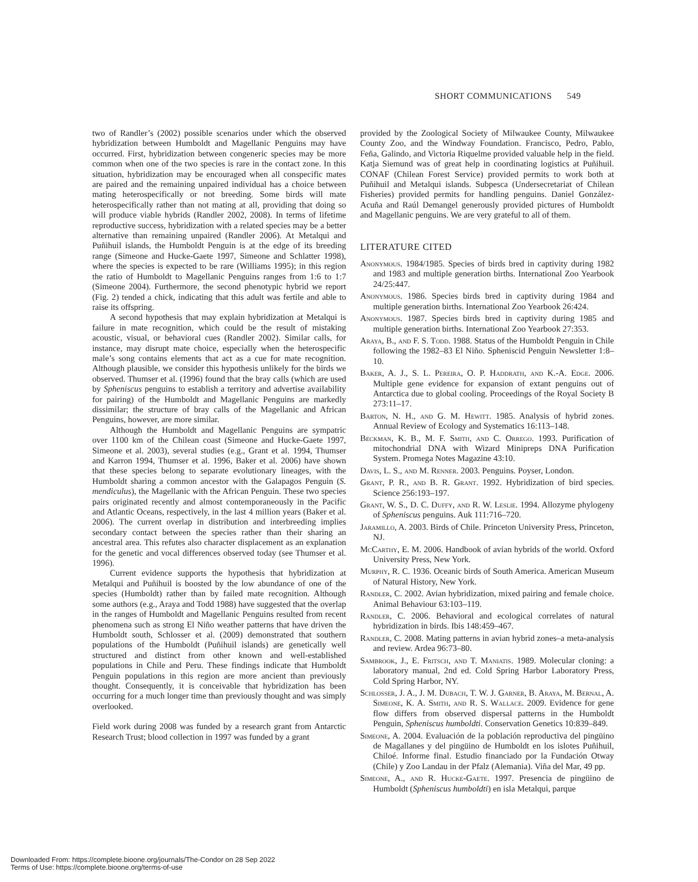SHORT COMMUNICATIONS 549
two of Randler’s (2002) possible scenarios under which the observed hybridization between Humboldt and Magellanic Penguins may have occurred. First, hybridization between congeneric species may be more common when one of the two species is rare in the contact zone. In this situation, hybridization may be encouraged when all conspecific mates are paired and the remaining unpaired individual has a choice between mating heterospecifically or not breeding. Some birds will mate heterospecifically rather than not mating at all, providing that doing so will produce viable hybrids (Randler 2002, 2008). In terms of lifetime reproductive success, hybridization with a related species may be a better alternative than remaining unpaired (Randler 2006). At Metalqui and Puñihuil islands, the Humboldt Penguin is at the edge of its breeding range (Simeone and Hucke-Gaete 1997, Simeone and Schlatter 1998), where the species is expected to be rare (Williams 1995); in this region the ratio of Humboldt to Magellanic Penguins ranges from 1:6 to 1:7 (Simeone 2004). Furthermore, the second phenotypic hybrid we report (Fig. 2) tended a chick, indicating that this adult was fertile and able to raise its offspring.
A second hypothesis that may explain hybridization at Metalqui is failure in mate recognition, which could be the result of mistaking acoustic, visual, or behavioral cues (Randler 2002). Similar calls, for instance, may disrupt mate choice, especially when the heterospecific male’s song contains elements that act as a cue for mate recognition. Although plausible, we consider this hypothesis unlikely for the birds we observed. Thumser et al. (1996) found that the bray calls (which are used by Spheniscus penguins to establish a territory and advertise availability for pairing) of the Humboldt and Magellanic Penguins are markedly dissimilar; the structure of bray calls of the Magellanic and African Penguins, however, are more similar.
Although the Humboldt and Magellanic Penguins are sympatric over 1100 km of the Chilean coast (Simeone and Hucke-Gaete 1997, Simeone et al. 2003), several studies (e.g., Grant et al. 1994, Thumser and Karron 1994, Thumser et al. 1996, Baker et al. 2006) have shown that these species belong to separate evolutionary lineages, with the Humboldt sharing a common ancestor with the Galapagos Penguin (S. mendiculus), the Magellanic with the African Penguin. These two species pairs originated recently and almost contemporaneously in the Pacific and Atlantic Oceans, respectively, in the last 4 million years (Baker et al. 2006). The current overlap in distribution and interbreeding implies secondary contact between the species rather than their sharing an ancestral area. This refutes also character displacement as an explanation for the genetic and vocal differences observed today (see Thumser et al. 1996).
Current evidence supports the hypothesis that hybridization at Metalqui and Puñihuil is boosted by the low abundance of one of the species (Humboldt) rather than by failed mate recognition. Although some authors (e.g., Araya and Todd 1988) have suggested that the overlap in the ranges of Humboldt and Magellanic Penguins resulted from recent phenomena such as strong El Niño weather patterns that have driven the Humboldt south, Schlosser et al. (2009) demonstrated that southern populations of the Humboldt (Puñihuil islands) are genetically well structured and distinct from other known and well-established populations in Chile and Peru. These findings indicate that Humboldt Penguin populations in this region are more ancient than previously thought. Consequently, it is conceivable that hybridization has been occurring for a much longer time than previously thought and was simply overlooked.
Field work during 2008 was funded by a research grant from Antarctic Research Trust; blood collection in 1997 was funded by a grant
provided by the Zoological Society of Milwaukee County, Milwaukee County Zoo, and the Windway Foundation. Francisco, Pedro, Pablo, Feña, Galindo, and Victoria Riquelme provided valuable help in the field. Katja Siemund was of great help in coordinating logistics at Puñihuil. CONAF (Chilean Forest Service) provided permits to work both at Puñihuil and Metalqui islands. Subpesca (Undersecretariat of Chilean Fisheries) provided permits for handling penguins. Daniel González-Acuña and Raúl Demangel generously provided pictures of Humboldt and Magellanic penguins. We are very grateful to all of them.
LITERATURE CITED
Anonymous. 1984/1985. Species of birds bred in captivity during 1982 and 1983 and multiple generation births. International Zoo Yearbook 24/25:447.
Anonymous. 1986. Species birds bred in captivity during 1984 and multiple generation births. International Zoo Yearbook 26:424.
Anonymous. 1987. Species birds bred in captivity during 1985 and multiple generation births. International Zoo Yearbook 27:353.
Araya, B., and F. S. Todd. 1988. Status of the Humboldt Penguin in Chile following the 1982–83 El Niño. Spheniscid Penguin Newsletter 1:8–10.
Baker, A. J., S. L. Pereira, O. P. Haddrath, and K.-A. Edge. 2006. Multiple gene evidence for expansion of extant penguins out of Antarctica due to global cooling. Proceedings of the Royal Society B 273:11–17.
Barton, N. H., and G. M. Hewitt. 1985. Analysis of hybrid zones. Annual Review of Ecology and Systematics 16:113–148.
Beckman, K. B., M. F. Smith, and C. Orrego. 1993. Purification of mitochondrial DNA with Wizard Minipreps DNA Purification System. Promega Notes Magazine 43:10.
Davis, L. S., and M. Renner. 2003. Penguins. Poyser, London.
Grant, P. R., and B. R. Grant. 1992. Hybridization of bird species. Science 256:193–197.
Grant, W. S., D. C. Duffy, and R. W. Leslie. 1994. Allozyme phylogeny of Spheniscus penguins. Auk 111:716–720.
Jaramillo, A. 2003. Birds of Chile. Princeton University Press, Princeton, NJ.
McCarthy, E. M. 2006. Handbook of avian hybrids of the world. Oxford University Press, New York.
Murphy, R. C. 1936. Oceanic birds of South America. American Museum of Natural History, New York.
Randler, C. 2002. Avian hybridization, mixed pairing and female choice. Animal Behaviour 63:103–119.
Randler, C. 2006. Behavioral and ecological correlates of natural hybridization in birds. Ibis 148:459–467.
Randler, C. 2008. Mating patterns in avian hybrid zones–a meta-analysis and review. Ardea 96:73–80.
Sambrook, J., E. Fritsch, and T. Maniatis. 1989. Molecular cloning: a laboratory manual, 2nd ed. Cold Spring Harbor Laboratory Press, Cold Spring Harbor, NY.
Schlosser, J. A., J. M. Dubach, T. W. J. Garner, B. Araya, M. Bernal, A. Simeone, K. A. Smith, and R. S. Wallace. 2009. Evidence for gene flow differs from observed dispersal patterns in the Humboldt Penguin, Spheniscus humboldti. Conservation Genetics 10:839–849.
Simeone, A. 2004. Evaluación de la población reproductiva del pingüino de Magallanes y del pingüino de Humboldt en los islotes Puñihuil, Chiloé. Informe final. Estudio financiado por la Fundación Otway (Chile) y Zoo Landau in der Pfalz (Alemania). Viña del Mar, 49 pp.
Simeone, A., and R. Hucke-Gaete. 1997. Presencia de pingüino de Humboldt (Spheniscus humboldti) en isla Metalqui, parque
Downloaded From: https://complete.bioone.org/journals/The-Condor on 28 Sep 2022
Terms of Use: https://complete.bioone.org/terms-of-use